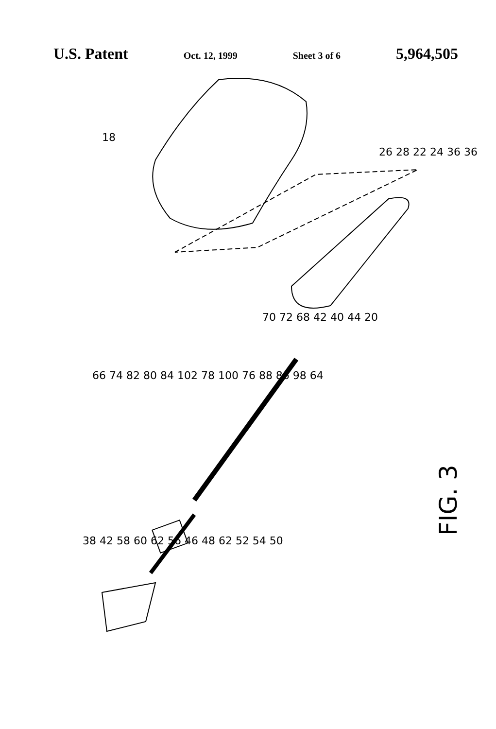U.S. Patent Oct. 12, 1999 Sheet 3 of 6 5,964,505
18
26 28 22 24 36 36
70 72 68 42 40 44 20
66 74 82 80 84 102 78 100 76 88 86 98 64
38 42 58 60 62 56 46 48 62 52 54 50
FIG. 3